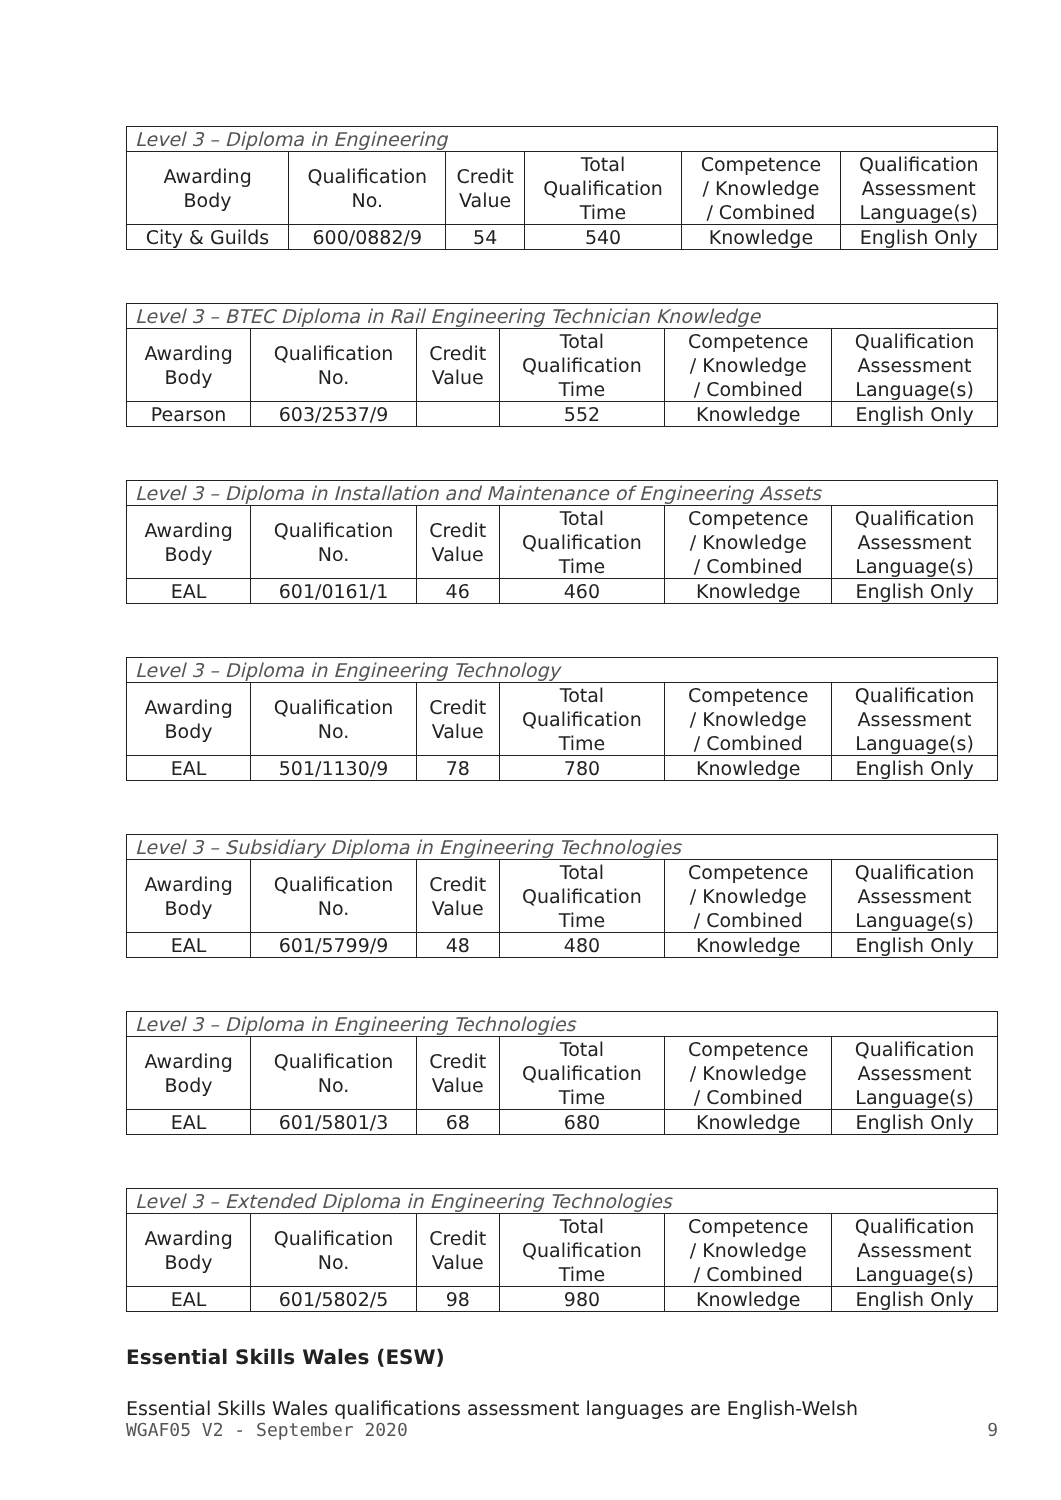| Level 3 – Diploma in Engineering | | | | | |
| --- | --- | --- | --- | --- | --- |
| Awarding Body | Qualification No. | Credit Value | Total Qualification Time | Competence / Knowledge / Combined | Qualification Assessment Language(s) |
| City & Guilds | 600/0882/9 | 54 | 540 | Knowledge | English Only |
| Level 3 – BTEC Diploma in Rail Engineering Technician Knowledge | | | | | |
| --- | --- | --- | --- | --- | --- |
| Awarding Body | Qualification No. | Credit Value | Total Qualification Time | Competence / Knowledge / Combined | Qualification Assessment Language(s) |
| Pearson | 603/2537/9 | | 552 | Knowledge | English Only |
| Level 3 – Diploma in Installation and Maintenance of Engineering Assets | | | | | |
| --- | --- | --- | --- | --- | --- |
| Awarding Body | Qualification No. | Credit Value | Total Qualification Time | Competence / Knowledge / Combined | Qualification Assessment Language(s) |
| EAL | 601/0161/1 | 46 | 460 | Knowledge | English Only |
| Level 3 – Diploma in Engineering Technology | | | | | |
| --- | --- | --- | --- | --- | --- |
| Awarding Body | Qualification No. | Credit Value | Total Qualification Time | Competence / Knowledge / Combined | Qualification Assessment Language(s) |
| EAL | 501/1130/9 | 78 | 780 | Knowledge | English Only |
| Level 3 – Subsidiary Diploma in Engineering Technologies | | | | | |
| --- | --- | --- | --- | --- | --- |
| Awarding Body | Qualification No. | Credit Value | Total Qualification Time | Competence / Knowledge / Combined | Qualification Assessment Language(s) |
| EAL | 601/5799/9 | 48 | 480 | Knowledge | English Only |
| Level 3 – Diploma in Engineering Technologies | | | | | |
| --- | --- | --- | --- | --- | --- |
| Awarding Body | Qualification No. | Credit Value | Total Qualification Time | Competence / Knowledge / Combined | Qualification Assessment Language(s) |
| EAL | 601/5801/3 | 68 | 680 | Knowledge | English Only |
| Level 3 – Extended Diploma in Engineering Technologies | | | | | |
| --- | --- | --- | --- | --- | --- |
| Awarding Body | Qualification No. | Credit Value | Total Qualification Time | Competence / Knowledge / Combined | Qualification Assessment Language(s) |
| EAL | 601/5802/5 | 98 | 980 | Knowledge | English Only |
Essential Skills Wales (ESW)
Essential Skills Wales qualifications assessment languages are English-Welsh
WGAF05 V2 - September 2020 9